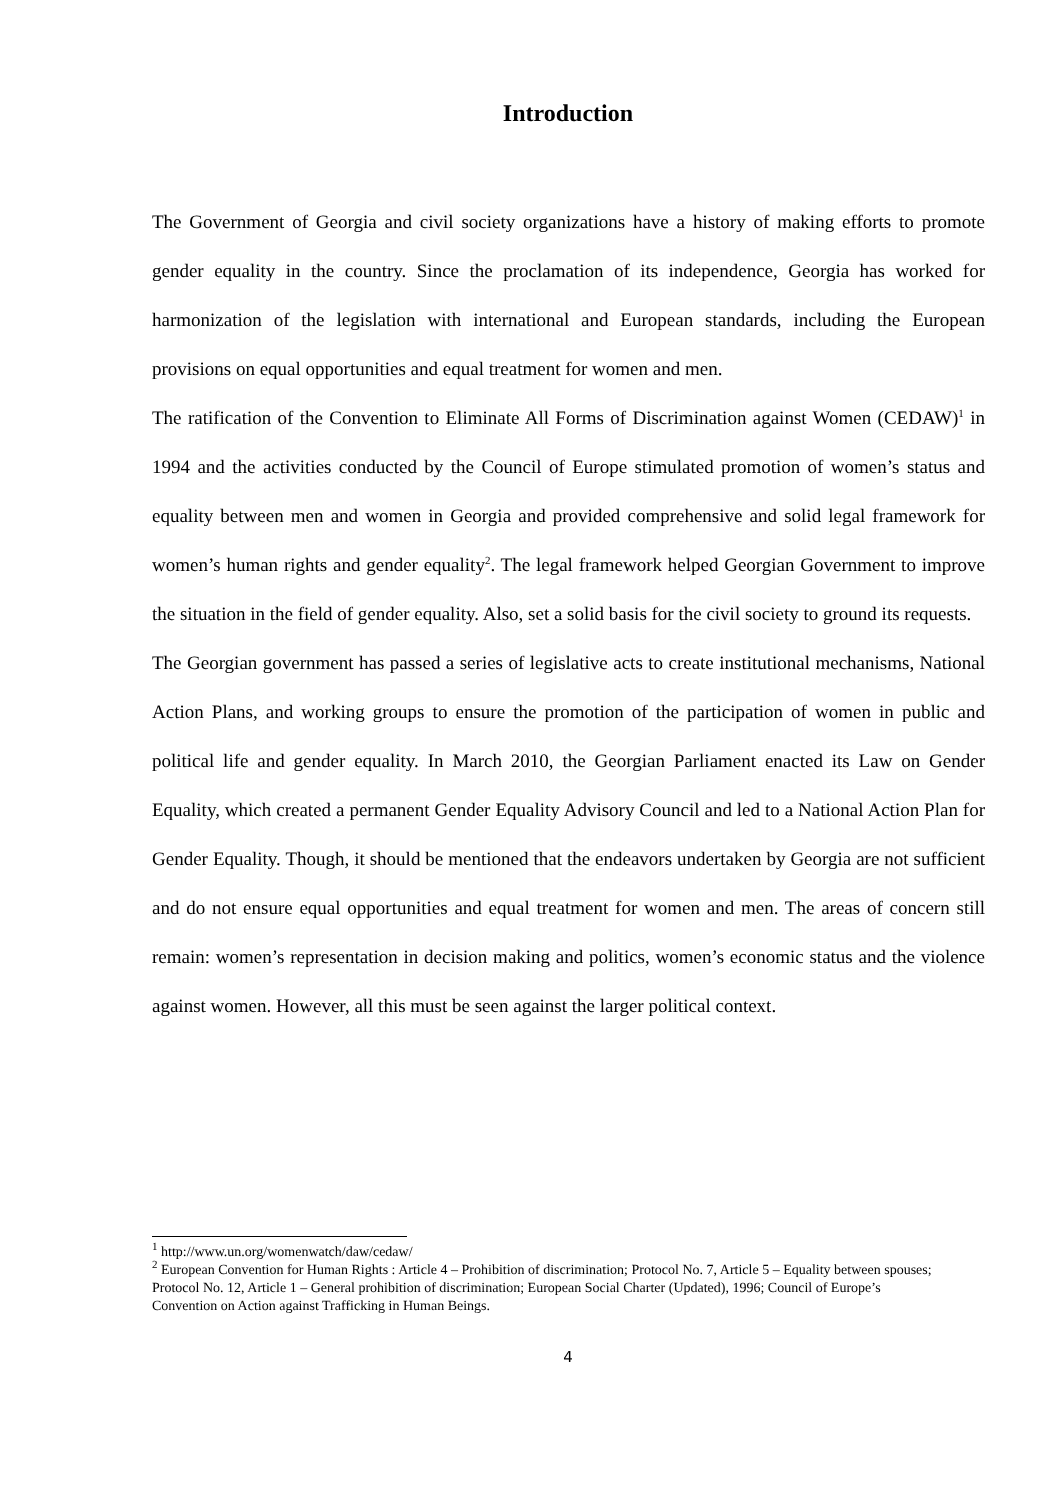Introduction
The Government of Georgia and civil society organizations have a history of making efforts to promote gender equality in the country. Since the proclamation of its independence, Georgia has worked for harmonization of the legislation with international and European standards, including the European provisions on equal opportunities and equal treatment for women and men.
The ratification of the Convention to Eliminate All Forms of Discrimination against Women (CEDAW)<sup>1</sup> in 1994 and the activities conducted by the Council of Europe stimulated promotion of women’s status and equality between men and women in Georgia and provided comprehensive and solid legal framework for women’s human rights and gender equality<sup>2</sup>. The legal framework helped Georgian Government to improve the situation in the field of gender equality. Also, set a solid basis for the civil society to ground its requests.
The Georgian government has passed a series of legislative acts to create institutional mechanisms, National Action Plans, and working groups to ensure the promotion of the participation of women in public and political life and gender equality. In March 2010, the Georgian Parliament enacted its Law on Gender Equality, which created a permanent Gender Equality Advisory Council and led to a National Action Plan for Gender Equality. Though, it should be mentioned that the endeavors undertaken by Georgia are not sufficient and do not ensure equal opportunities and equal treatment for women and men. The areas of concern still remain: women’s representation in decision making and politics, women’s economic status and the violence against women. However, all this must be seen against the larger political context.
<sup>1</sup> http://www.un.org/womenwatch/daw/cedaw/
<sup>2</sup> European Convention for Human Rights : Article 4 – Prohibition of discrimination; Protocol No. 7, Article 5 – Equality between spouses; Protocol No. 12, Article 1 – General prohibition of discrimination; European Social Charter (Updated), 1996; Council of Europe’s Convention on Action against Trafficking in Human Beings.
4